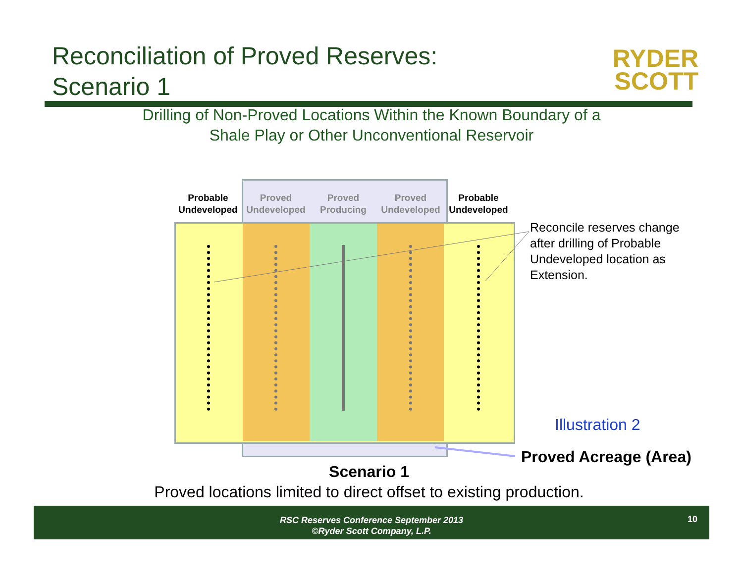Reconciliation of Proved Reserves:
Scenario 1
RYDER
SCOTT
Drilling of Non-Proved Locations Within the Known Boundary of a
Shale Play or Other Unconventional Reservoir
Probable Undeveloped
Proved Undeveloped
Proved Producing
Proved Undeveloped
Probable Undeveloped
Reconcile reserves change after drilling of Probable Undeveloped location as Extension.
Illustration 2
Proved Acreage (Area)
Scenario 1
Proved locations limited to direct offset to existing production.
RSC Reserves Conference September 2013
©Ryder Scott Company, L.P.
10